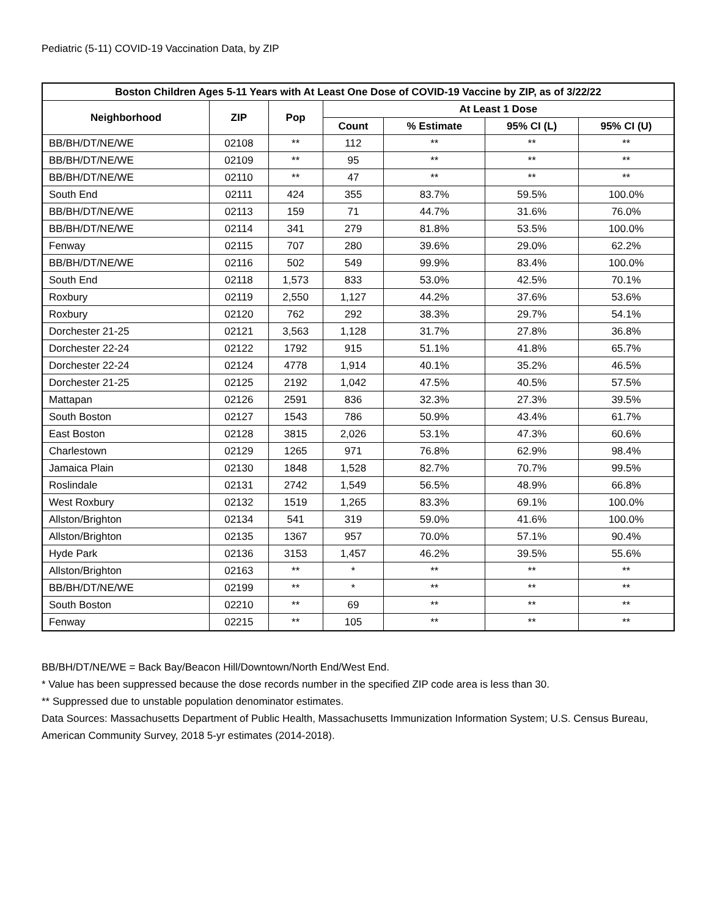Pediatric (5-11) COVID-19 Vaccination Data, by ZIP
| Boston Children Ages 5-11 Years with At Least One Dose of COVID-19 Vaccine by ZIP, as of 3/22/22 | | | | | | |
| --- | --- | --- | --- | --- | --- | --- |
| Neighborhood | ZIP | Pop | At Least 1 Dose | | | |
| | | | Count | % Estimate | 95% CI (L) | 95% CI (U) |
| BB/BH/DT/NE/WE | 02108 | ** | 112 | ** | ** | ** |
| BB/BH/DT/NE/WE | 02109 | ** | 95 | ** | ** | ** |
| BB/BH/DT/NE/WE | 02110 | ** | 47 | ** | ** | ** |
| South End | 02111 | 424 | 355 | 83.7% | 59.5% | 100.0% |
| BB/BH/DT/NE/WE | 02113 | 159 | 71 | 44.7% | 31.6% | 76.0% |
| BB/BH/DT/NE/WE | 02114 | 341 | 279 | 81.8% | 53.5% | 100.0% |
| Fenway | 02115 | 707 | 280 | 39.6% | 29.0% | 62.2% |
| BB/BH/DT/NE/WE | 02116 | 502 | 549 | 99.9% | 83.4% | 100.0% |
| South End | 02118 | 1,573 | 833 | 53.0% | 42.5% | 70.1% |
| Roxbury | 02119 | 2,550 | 1,127 | 44.2% | 37.6% | 53.6% |
| Roxbury | 02120 | 762 | 292 | 38.3% | 29.7% | 54.1% |
| Dorchester 21-25 | 02121 | 3,563 | 1,128 | 31.7% | 27.8% | 36.8% |
| Dorchester 22-24 | 02122 | 1792 | 915 | 51.1% | 41.8% | 65.7% |
| Dorchester 22-24 | 02124 | 4778 | 1,914 | 40.1% | 35.2% | 46.5% |
| Dorchester 21-25 | 02125 | 2192 | 1,042 | 47.5% | 40.5% | 57.5% |
| Mattapan | 02126 | 2591 | 836 | 32.3% | 27.3% | 39.5% |
| South Boston | 02127 | 1543 | 786 | 50.9% | 43.4% | 61.7% |
| East Boston | 02128 | 3815 | 2,026 | 53.1% | 47.3% | 60.6% |
| Charlestown | 02129 | 1265 | 971 | 76.8% | 62.9% | 98.4% |
| Jamaica Plain | 02130 | 1848 | 1,528 | 82.7% | 70.7% | 99.5% |
| Roslindale | 02131 | 2742 | 1,549 | 56.5% | 48.9% | 66.8% |
| West Roxbury | 02132 | 1519 | 1,265 | 83.3% | 69.1% | 100.0% |
| Allston/Brighton | 02134 | 541 | 319 | 59.0% | 41.6% | 100.0% |
| Allston/Brighton | 02135 | 1367 | 957 | 70.0% | 57.1% | 90.4% |
| Hyde Park | 02136 | 3153 | 1,457 | 46.2% | 39.5% | 55.6% |
| Allston/Brighton | 02163 | ** | * | ** | ** | ** |
| BB/BH/DT/NE/WE | 02199 | ** | * | ** | ** | ** |
| South Boston | 02210 | ** | 69 | ** | ** | ** |
| Fenway | 02215 | ** | 105 | ** | ** | ** |
BB/BH/DT/NE/WE = Back Bay/Beacon Hill/Downtown/North End/West End.
* Value has been suppressed because the dose records number in the specified ZIP code area is less than 30.
** Suppressed due to unstable population denominator estimates.
Data Sources: Massachusetts Department of Public Health, Massachusetts Immunization Information System; U.S. Census Bureau, American Community Survey, 2018 5-yr estimates (2014-2018).